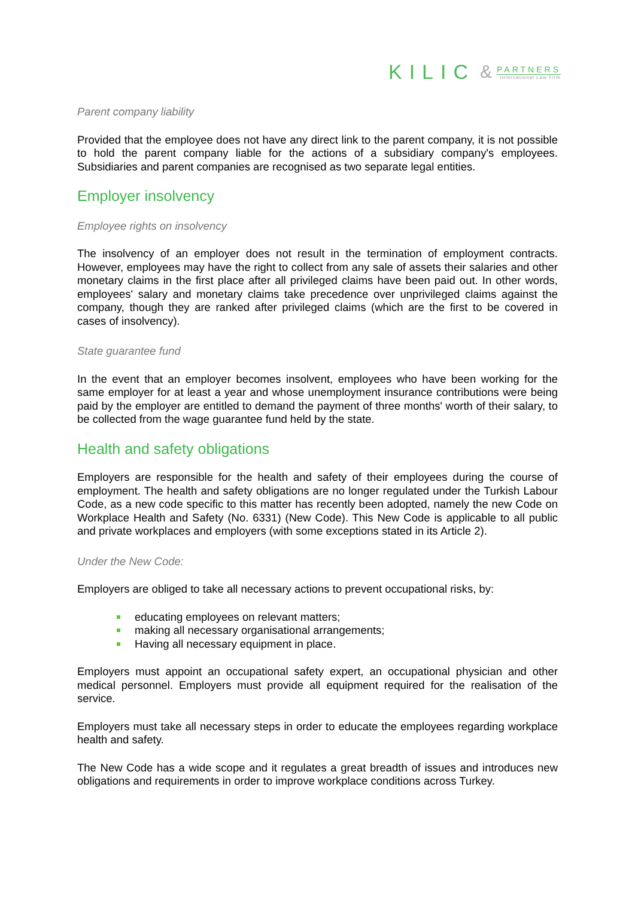KILIC &
PARTNERS
International Law Firm
Parent company liability
Provided that the employee does not have any direct link to the parent company, it is not possible to hold the parent company liable for the actions of a subsidiary company's employees. Subsidiaries and parent companies are recognised as two separate legal entities.
Employer insolvency
Employee rights on insolvency
The insolvency of an employer does not result in the termination of employment contracts. However, employees may have the right to collect from any sale of assets their salaries and other monetary claims in the first place after all privileged claims have been paid out. In other words, employees' salary and monetary claims take precedence over unprivileged claims against the company, though they are ranked after privileged claims (which are the first to be covered in cases of insolvency).
State guarantee fund
In the event that an employer becomes insolvent, employees who have been working for the same employer for at least a year and whose unemployment insurance contributions were being paid by the employer are entitled to demand the payment of three months' worth of their salary, to be collected from the wage guarantee fund held by the state.
Health and safety obligations
Employers are responsible for the health and safety of their employees during the course of employment. The health and safety obligations are no longer regulated under the Turkish Labour Code, as a new code specific to this matter has recently been adopted, namely the new Code on Workplace Health and Safety (No. 6331) (New Code). This New Code is applicable to all public and private workplaces and employers (with some exceptions stated in its Article 2).
Under the New Code:
Employers are obliged to take all necessary actions to prevent occupational risks, by:
educating employees on relevant matters;
making all necessary organisational arrangements;
Having all necessary equipment in place.
Employers must appoint an occupational safety expert, an occupational physician and other medical personnel. Employers must provide all equipment required for the realisation of the service.
Employers must take all necessary steps in order to educate the employees regarding workplace health and safety.
The New Code has a wide scope and it regulates a great breadth of issues and introduces new obligations and requirements in order to improve workplace conditions across Turkey.